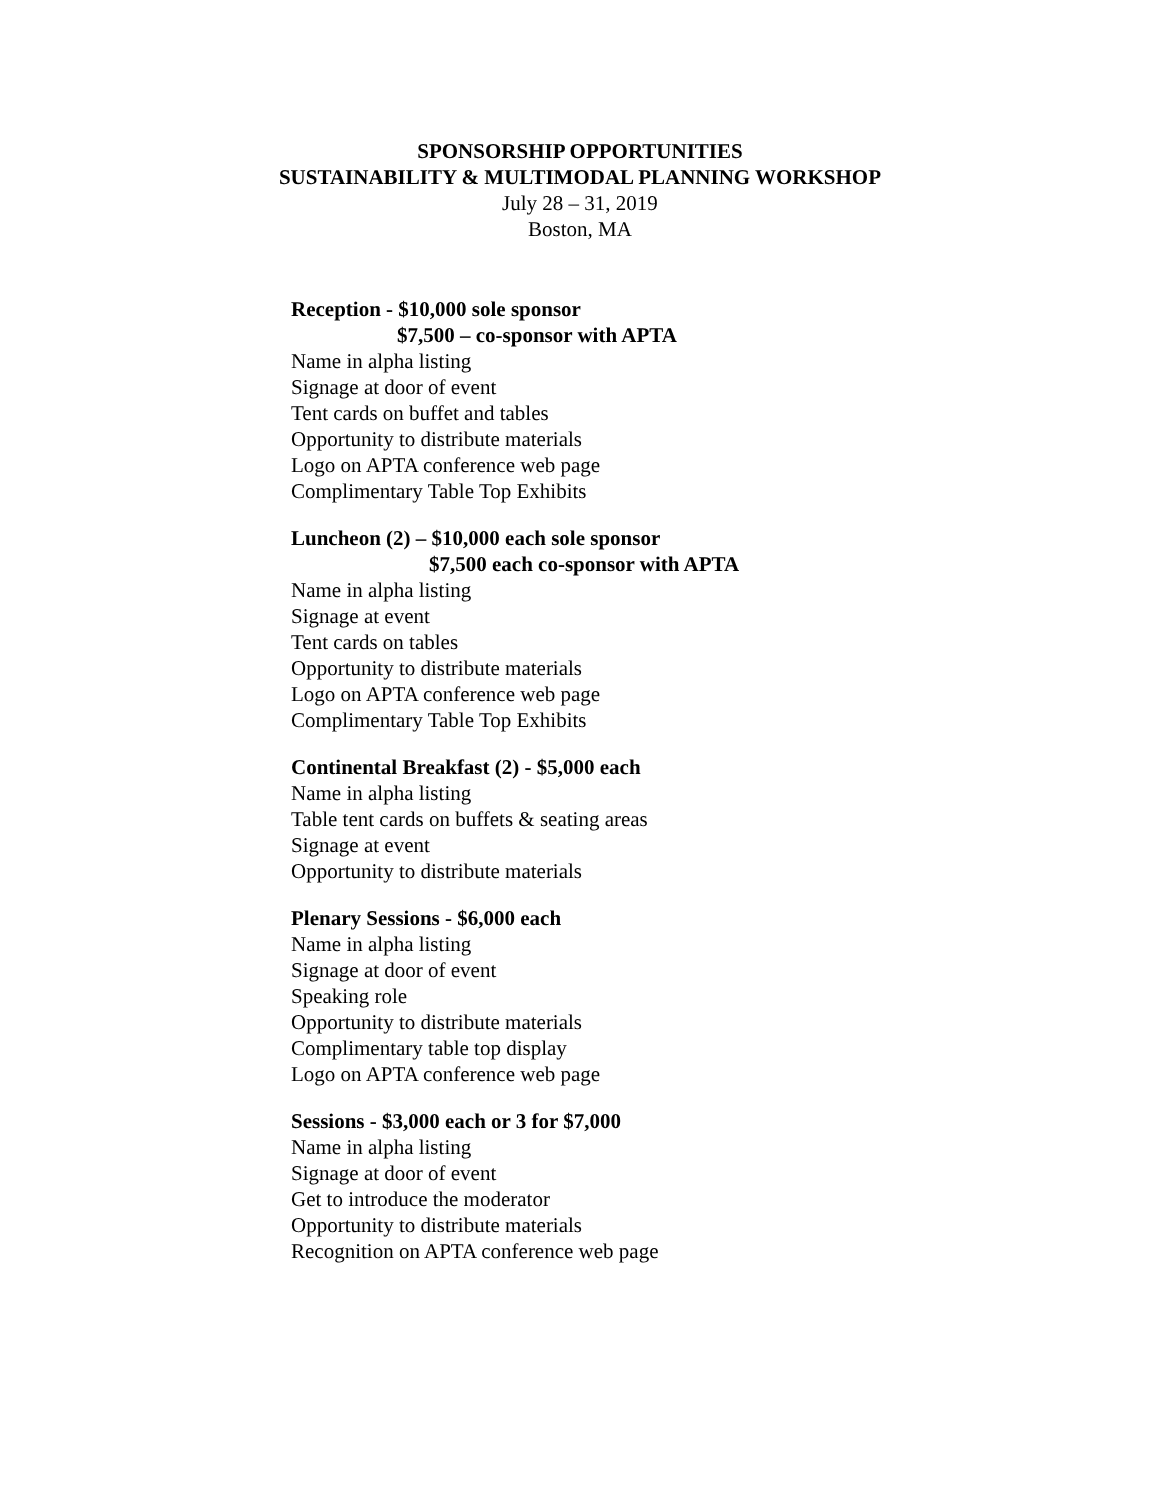SPONSORSHIP OPPORTUNITIES
SUSTAINABILITY & MULTIMODAL PLANNING WORKSHOP
July 28 – 31, 2019
Boston, MA
Reception - $10,000 sole sponsor
$7,500 – co-sponsor with APTA
Name in alpha listing
Signage at door of event
Tent cards on buffet and tables
Opportunity to distribute materials
Logo on APTA conference web page
Complimentary Table Top Exhibits
Luncheon (2) – $10,000 each sole sponsor
$7,500 each co-sponsor with APTA
Name in alpha listing
Signage at event
Tent cards on tables
Opportunity to distribute materials
Logo on APTA conference web page
Complimentary Table Top Exhibits
Continental Breakfast (2) - $5,000 each
Name in alpha listing
Table tent cards on buffets & seating areas
Signage at event
Opportunity to distribute materials
Plenary Sessions - $6,000 each
Name in alpha listing
Signage at door of event
Speaking role
Opportunity to distribute materials
Complimentary table top display
Logo on APTA conference web page
Sessions - $3,000 each or 3 for $7,000
Name in alpha listing
Signage at door of event
Get to introduce the moderator
Opportunity to distribute materials
Recognition on APTA conference web page